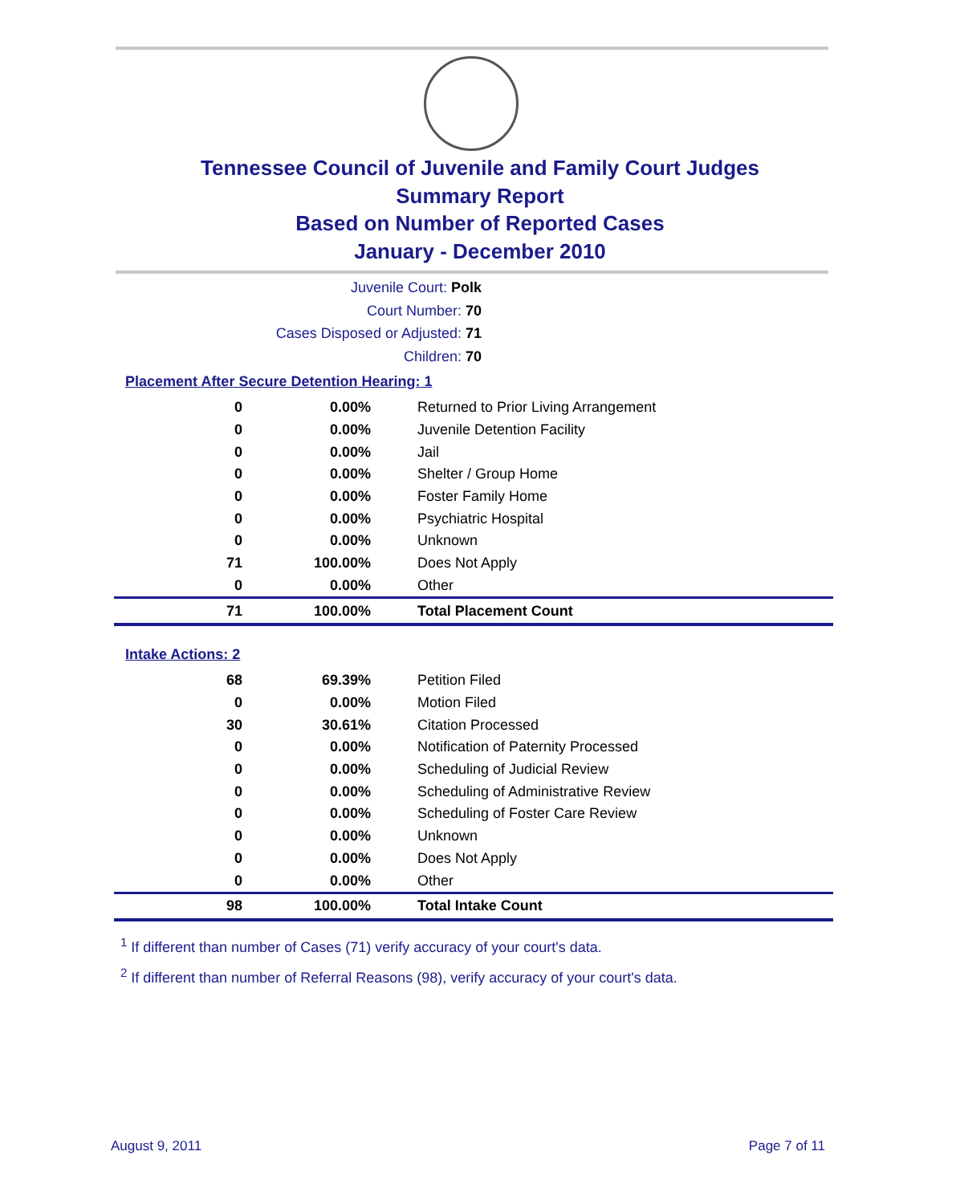Tennessee Council of Juvenile and Family Court Judges
Summary Report
Based on Number of Reported Cases
January - December 2010
Juvenile Court: Polk
Court Number: 70
Cases Disposed or Adjusted: 71
Children: 70
Placement After Secure Detention Hearing: 1
| 0 | 0.00% | Returned to Prior Living Arrangement |
| 0 | 0.00% | Juvenile Detention Facility |
| 0 | 0.00% | Jail |
| 0 | 0.00% | Shelter / Group Home |
| 0 | 0.00% | Foster Family Home |
| 0 | 0.00% | Psychiatric Hospital |
| 0 | 0.00% | Unknown |
| 71 | 100.00% | Does Not Apply |
| 0 | 0.00% | Other |
| 71 | 100.00% | Total Placement Count |
Intake Actions: 2
| 68 | 69.39% | Petition Filed |
| 0 | 0.00% | Motion Filed |
| 30 | 30.61% | Citation Processed |
| 0 | 0.00% | Notification of Paternity Processed |
| 0 | 0.00% | Scheduling of Judicial Review |
| 0 | 0.00% | Scheduling of Administrative Review |
| 0 | 0.00% | Scheduling of Foster Care Review |
| 0 | 0.00% | Unknown |
| 0 | 0.00% | Does Not Apply |
| 0 | 0.00% | Other |
| 98 | 100.00% | Total Intake Count |
<sup>1</sup> If different than number of Cases (71) verify accuracy of your court's data.
<sup>2</sup> If different than number of Referral Reasons (98), verify accuracy of your court's data.
August 9, 2011 Page 7 of 11